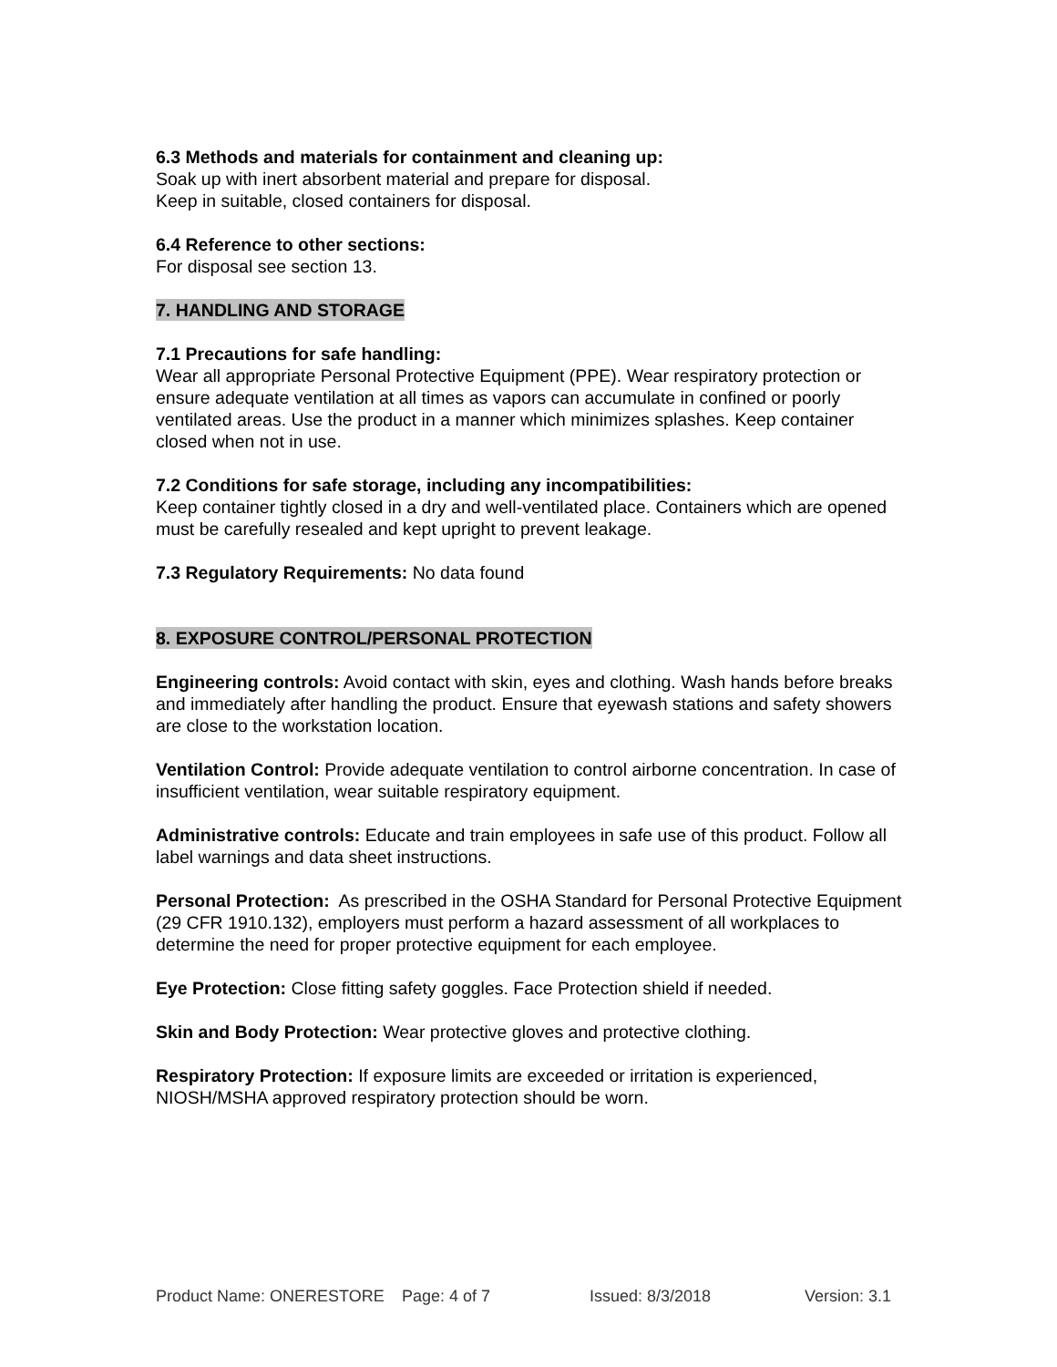6.3 Methods and materials for containment and cleaning up:
Soak up with inert absorbent material and prepare for disposal.
Keep in suitable, closed containers for disposal.
6.4 Reference to other sections:
For disposal see section 13.
7. HANDLING AND STORAGE
7.1 Precautions for safe handling:
Wear all appropriate Personal Protective Equipment (PPE). Wear respiratory protection or ensure adequate ventilation at all times as vapors can accumulate in confined or poorly ventilated areas. Use the product in a manner which minimizes splashes. Keep container closed when not in use.
7.2 Conditions for safe storage, including any incompatibilities:
Keep container tightly closed in a dry and well-ventilated place. Containers which are opened must be carefully resealed and kept upright to prevent leakage.
7.3 Regulatory Requirements: No data found
8. EXPOSURE CONTROL/PERSONAL PROTECTION
Engineering controls: Avoid contact with skin, eyes and clothing. Wash hands before breaks and immediately after handling the product. Ensure that eyewash stations and safety showers are close to the workstation location.
Ventilation Control: Provide adequate ventilation to control airborne concentration. In case of insufficient ventilation, wear suitable respiratory equipment.
Administrative controls: Educate and train employees in safe use of this product. Follow all label warnings and data sheet instructions.
Personal Protection: As prescribed in the OSHA Standard for Personal Protective Equipment (29 CFR 1910.132), employers must perform a hazard assessment of all workplaces to determine the need for proper protective equipment for each employee.
Eye Protection: Close fitting safety goggles. Face Protection shield if needed.
Skin and Body Protection: Wear protective gloves and protective clothing.
Respiratory Protection: If exposure limits are exceeded or irritation is experienced, NIOSH/MSHA approved respiratory protection should be worn.
Product Name: ONERESTORE Page: 4 of 7 Issued: 8/3/2018 Version: 3.1